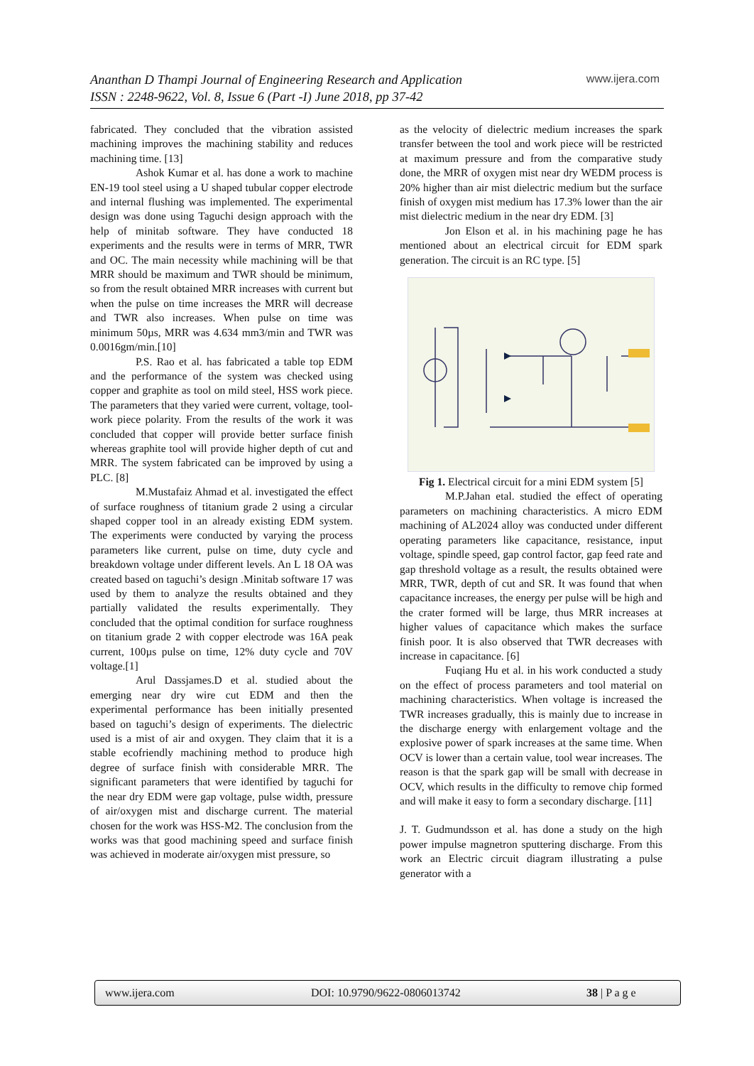Ananthan D Thampi Journal of Engineering Research and Application
ISSN : 2248-9622, Vol. 8, Issue 6 (Part -I) June 2018, pp 37-42
www.ijera.com
fabricated. They concluded that the vibration assisted machining improves the machining stability and reduces machining time. [13]
Ashok Kumar et al. has done a work to machine EN-19 tool steel using a U shaped tubular copper electrode and internal flushing was implemented. The experimental design was done using Taguchi design approach with the help of minitab software. They have conducted 18 experiments and the results were in terms of MRR, TWR and OC. The main necessity while machining will be that MRR should be maximum and TWR should be minimum, so from the result obtained MRR increases with current but when the pulse on time increases the MRR will decrease and TWR also increases. When pulse on time was minimum 50µs, MRR was 4.634 mm3/min and TWR was 0.0016gm/min.[10]
P.S. Rao et al. has fabricated a table top EDM and the performance of the system was checked using copper and graphite as tool on mild steel, HSS work piece. The parameters that they varied were current, voltage, tool-work piece polarity. From the results of the work it was concluded that copper will provide better surface finish whereas graphite tool will provide higher depth of cut and MRR. The system fabricated can be improved by using a PLC. [8]
M.Mustafaiz Ahmad et al. investigated the effect of surface roughness of titanium grade 2 using a circular shaped copper tool in an already existing EDM system. The experiments were conducted by varying the process parameters like current, pulse on time, duty cycle and breakdown voltage under different levels. An L 18 OA was created based on taguchi’s design .Minitab software 17 was used by them to analyze the results obtained and they partially validated the results experimentally. They concluded that the optimal condition for surface roughness on titanium grade 2 with copper electrode was 16A peak current, 100µs pulse on time, 12% duty cycle and 70V voltage.[1]
Arul Dassjames.D et al. studied about the emerging near dry wire cut EDM and then the experimental performance has been initially presented based on taguchi’s design of experiments. The dielectric used is a mist of air and oxygen. They claim that it is a stable ecofriendly machining method to produce high degree of surface finish with considerable MRR. The significant parameters that were identified by taguchi for the near dry EDM were gap voltage, pulse width, pressure of air/oxygen mist and discharge current. The material chosen for the work was HSS-M2. The conclusion from the works was that good machining speed and surface finish was achieved in moderate air/oxygen mist pressure, so
as the velocity of dielectric medium increases the spark transfer between the tool and work piece will be restricted at maximum pressure and from the comparative study done, the MRR of oxygen mist near dry WEDM process is 20% higher than air mist dielectric medium but the surface finish of oxygen mist medium has 17.3% lower than the air mist dielectric medium in the near dry EDM. [3]
Jon Elson et al. in his machining page he has mentioned about an electrical circuit for EDM spark generation. The circuit is an RC type. [5]
Fig 1. Electrical circuit for a mini EDM system [5]
M.P.Jahan etal. studied the effect of operating parameters on machining characteristics. A micro EDM machining of AL2024 alloy was conducted under different operating parameters like capacitance, resistance, input voltage, spindle speed, gap control factor, gap feed rate and gap threshold voltage as a result, the results obtained were MRR, TWR, depth of cut and SR. It was found that when capacitance increases, the energy per pulse will be high and the crater formed will be large, thus MRR increases at higher values of capacitance which makes the surface finish poor. It is also observed that TWR decreases with increase in capacitance. [6]
Fuqiang Hu et al. in his work conducted a study on the effect of process parameters and tool material on machining characteristics. When voltage is increased the TWR increases gradually, this is mainly due to increase in the discharge energy with enlargement voltage and the explosive power of spark increases at the same time. When OCV is lower than a certain value, tool wear increases. The reason is that the spark gap will be small with decrease in OCV, which results in the difficulty to remove chip formed and will make it easy to form a secondary discharge. [11]
J. T. Gudmundsson et al. has done a study on the high power impulse magnetron sputtering discharge. From this work an Electric circuit diagram illustrating a pulse generator with a
www.ijera.com DOI: 10.9790/9622-0806013742 38 | P a g e